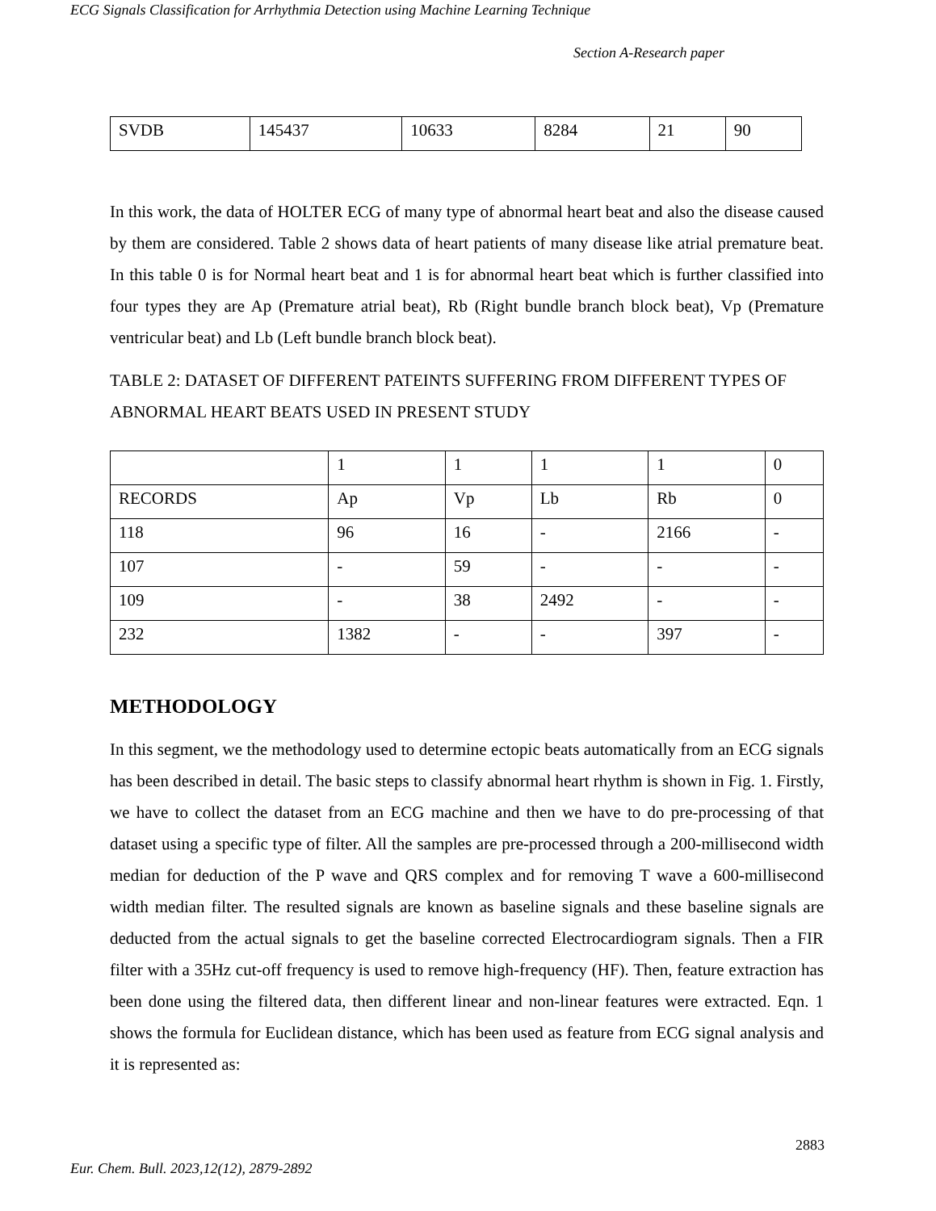ECG Signals Classification for Arrhythmia Detection using Machine Learning Technique
Section A-Research paper
| SVDB | 145437 | 10633 | 8284 | 21 | 90 |
In this work, the data of HOLTER ECG of many type of abnormal heart beat and also the disease caused by them are considered. Table 2 shows data of heart patients of many disease like atrial premature beat. In this table 0 is for Normal heart beat and 1 is for abnormal heart beat which is further classified into four types they are Ap (Premature atrial beat), Rb (Right bundle branch block beat), Vp (Premature ventricular beat) and Lb (Left bundle branch block beat).
TABLE 2: DATASET OF DIFFERENT PATEINTS SUFFERING FROM DIFFERENT TYPES OF ABNORMAL HEART BEATS USED IN PRESENT STUDY
| | 1 | 1 | 1 | 1 | 0 |
| RECORDS | Ap | Vp | Lb | Rb | 0 |
| 118 | 96 | 16 | - | 2166 | - |
| 107 | - | 59 | - | - | - |
| 109 | - | 38 | 2492 | - | - |
| 232 | 1382 | - | - | 397 | - |
METHODOLOGY
In this segment, we the methodology used to determine ectopic beats automatically from an ECG signals has been described in detail. The basic steps to classify abnormal heart rhythm is shown in Fig. 1. Firstly, we have to collect the dataset from an ECG machine and then we have to do pre-processing of that dataset using a specific type of filter. All the samples are pre-processed through a 200-millisecond width median for deduction of the P wave and QRS complex and for removing T wave a 600-millisecond width median filter. The resulted signals are known as baseline signals and these baseline signals are deducted from the actual signals to get the baseline corrected Electrocardiogram signals. Then a FIR filter with a 35Hz cut-off frequency is used to remove high-frequency (HF). Then, feature extraction has been done using the filtered data, then different linear and non-linear features were extracted. Eqn. 1 shows the formula for Euclidean distance, which has been used as feature from ECG signal analysis and it is represented as:
2883
Eur. Chem. Bull. 2023,12(12), 2879-2892